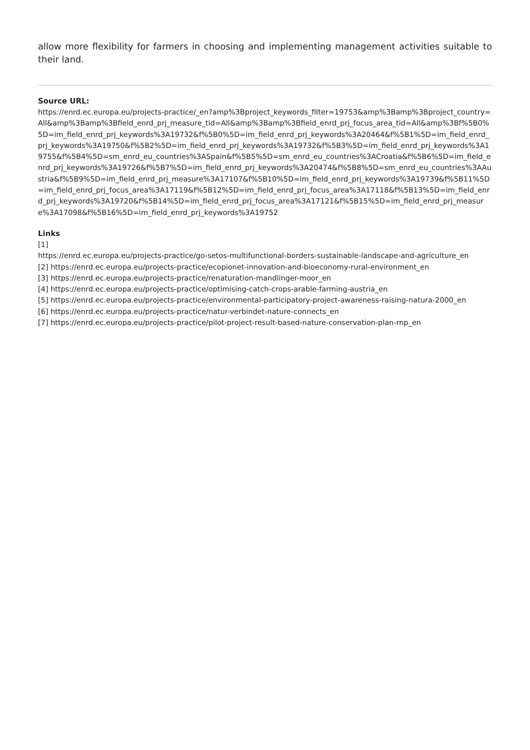allow more flexibility for farmers in choosing and implementing management activities suitable to their land.
Source URL:
https://enrd.ec.europa.eu/projects-practice/_en?amp%3Bproject_keywords_filter=19753&amp%3Bamp%3Bproject_country=All&amp%3Bamp%3Bfield_enrd_prj_measure_tid=All&amp%3Bamp%3Bfield_enrd_prj_focus_area_tid=All&amp%3Bf%5B0%5D=im_field_enrd_prj_keywords%3A19732&f%5B0%5D=im_field_enrd_prj_keywords%3A20464&f%5B1%5D=im_field_enrd_prj_keywords%3A19750&f%5B2%5D=im_field_enrd_prj_keywords%3A19732&f%5B3%5D=im_field_enrd_prj_keywords%3A19755&f%5B4%5D=sm_enrd_eu_countries%3ASpain&f%5B5%5D=sm_enrd_eu_countries%3ACroatia&f%5B6%5D=im_field_enrd_prj_keywords%3A19726&f%5B7%5D=im_field_enrd_prj_keywords%3A20474&f%5B8%5D=sm_enrd_eu_countries%3AAustria&f%5B9%5D=im_field_enrd_prj_measure%3A17107&f%5B10%5D=im_field_enrd_prj_keywords%3A19739&f%5B11%5D=im_field_enrd_prj_focus_area%3A17119&f%5B12%5D=im_field_enrd_prj_focus_area%3A17118&f%5B13%5D=im_field_enrd_prj_keywords%3A19720&f%5B14%5D=im_field_enrd_prj_focus_area%3A17121&f%5B15%5D=im_field_enrd_prj_measure%3A17098&f%5B16%5D=im_field_enrd_prj_keywords%3A19752
Links
[1]
https://enrd.ec.europa.eu/projects-practice/go-setos-multifunctional-borders-sustainable-landscape-and-agriculture_en
[2] https://enrd.ec.europa.eu/projects-practice/ecopionet-innovation-and-bioeconomy-rural-environment_en
[3] https://enrd.ec.europa.eu/projects-practice/renaturation-mandlinger-moor_en
[4] https://enrd.ec.europa.eu/projects-practice/optimising-catch-crops-arable-farming-austria_en
[5] https://enrd.ec.europa.eu/projects-practice/environmental-participatory-project-awareness-raising-natura-2000_en
[6] https://enrd.ec.europa.eu/projects-practice/natur-verbindet-nature-connects_en
[7] https://enrd.ec.europa.eu/projects-practice/pilot-project-result-based-nature-conservation-plan-rnp_en